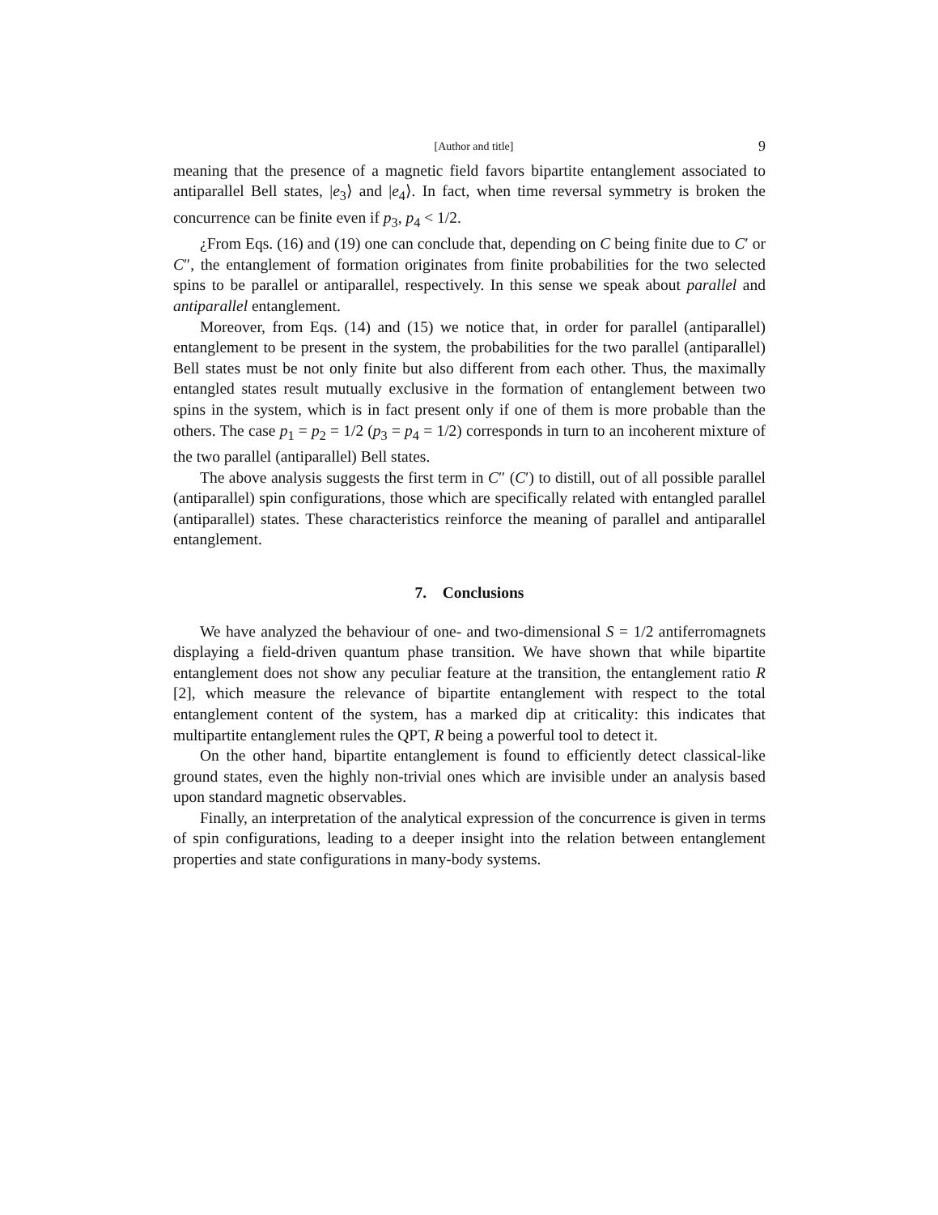[Author and title] 9
meaning that the presence of a magnetic field favors bipartite entanglement associated to antiparallel Bell states, |e<sub>3</sub>⟩ and |e<sub>4</sub>⟩. In fact, when time reversal symmetry is broken the concurrence can be finite even if p<sub>3</sub>, p<sub>4</sub> < 1/2.
¿From Eqs. (16) and (19) one can conclude that, depending on C being finite due to C′ or C″, the entanglement of formation originates from finite probabilities for the two selected spins to be parallel or antiparallel, respectively. In this sense we speak about parallel and antiparallel entanglement.
Moreover, from Eqs. (14) and (15) we notice that, in order for parallel (antiparallel) entanglement to be present in the system, the probabilities for the two parallel (antiparallel) Bell states must be not only finite but also different from each other. Thus, the maximally entangled states result mutually exclusive in the formation of entanglement between two spins in the system, which is in fact present only if one of them is more probable than the others. The case p<sub>1</sub> = p<sub>2</sub> = 1/2 (p<sub>3</sub> = p<sub>4</sub> = 1/2) corresponds in turn to an incoherent mixture of the two parallel (antiparallel) Bell states.
The above analysis suggests the first term in C″ (C′) to distill, out of all possible parallel (antiparallel) spin configurations, those which are specifically related with entangled parallel (antiparallel) states. These characteristics reinforce the meaning of parallel and antiparallel entanglement.
7. Conclusions
We have analyzed the behaviour of one- and two-dimensional S = 1/2 antiferromagnets displaying a field-driven quantum phase transition. We have shown that while bipartite entanglement does not show any peculiar feature at the transition, the entanglement ratio R [2], which measure the relevance of bipartite entanglement with respect to the total entanglement content of the system, has a marked dip at criticality: this indicates that multipartite entanglement rules the QPT, R being a powerful tool to detect it.
On the other hand, bipartite entanglement is found to efficiently detect classical-like ground states, even the highly non-trivial ones which are invisible under an analysis based upon standard magnetic observables.
Finally, an interpretation of the analytical expression of the concurrence is given in terms of spin configurations, leading to a deeper insight into the relation between entanglement properties and state configurations in many-body systems.